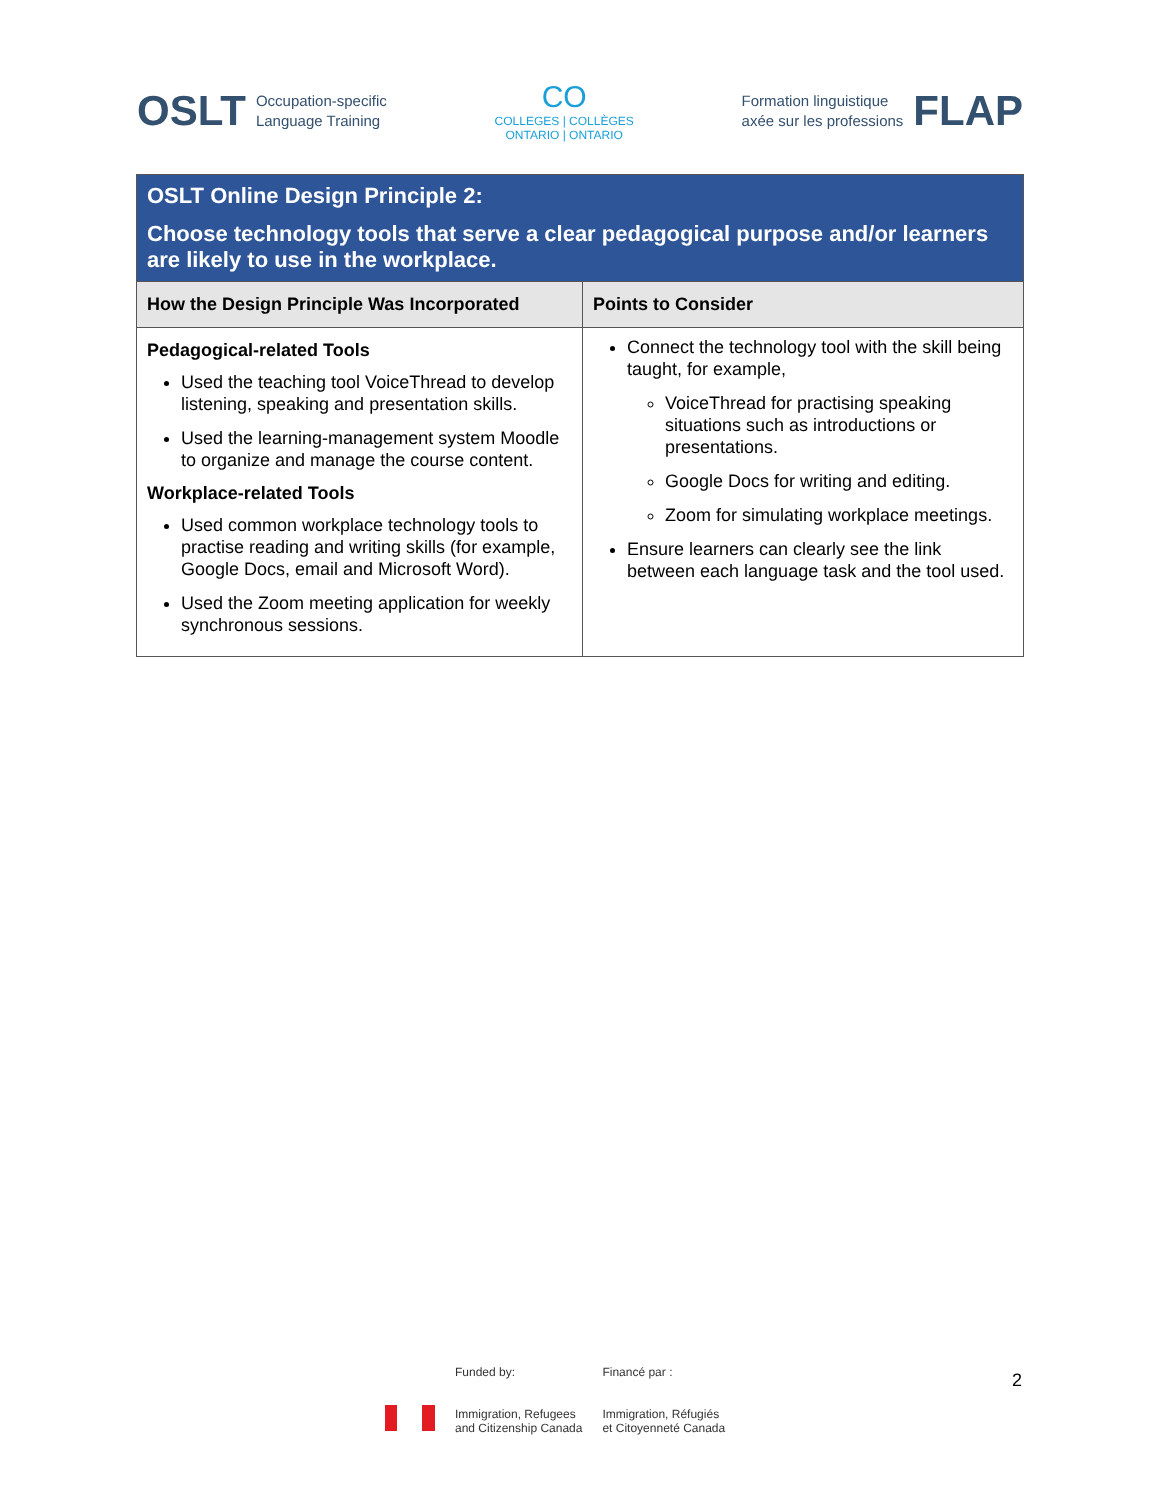OSLT Occupation-specific
Language Training
CO
COLLEGES | COLLÈGES
ONTARIO | ONTARIO
Formation linguistique
axée sur les professions FLAP
| OSLT Online Design Principle 2: Choose technology tools that serve a clear pedagogical purpose and/or learners are likely to use in the workplace. | |
| How the Design Principle Was Incorporated | Points to Consider |
| Pedagogical-related Tools Used the teaching tool VoiceThread to develop listening, speaking and presentation skills. Used the learning-management system Moodle to organize and manage the course content. Workplace-related Tools Used common workplace technology tools to practise reading and writing skills (for example, Google Docs, email and Microsoft Word). Used the Zoom meeting application for weekly synchronous sessions. | Connect the technology tool with the skill being taught, for example, VoiceThread for practising speaking situations such as introductions or presentations. Google Docs for writing and editing. Zoom for simulating workplace meetings. Ensure learners can clearly see the link between each language task and the tool used. |
Funded by:
Immigration, Refugees
and Citizenship Canada
Financé par :
Immigration, Réfugiés
et Citoyenneté Canada
2